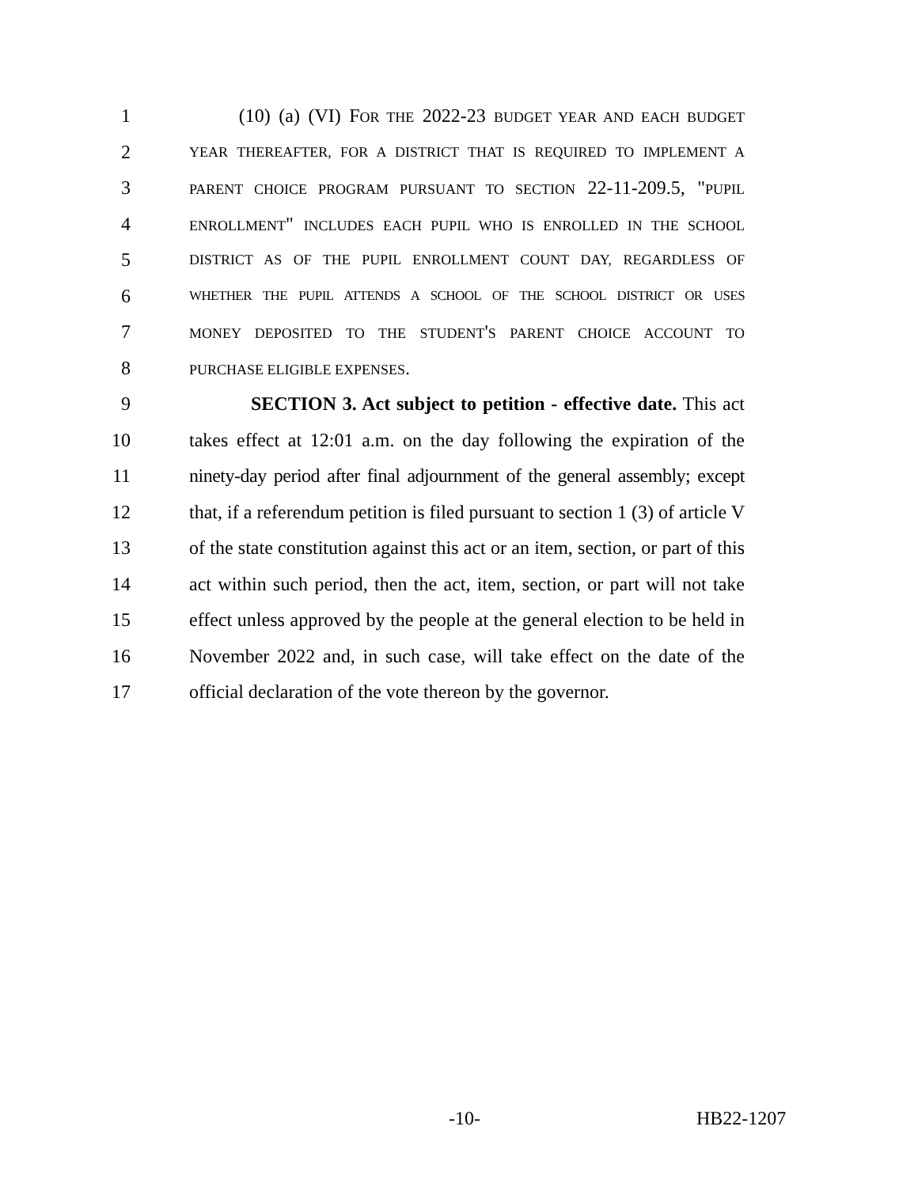1 (10) (a) (VI) FOR THE 2022-23 BUDGET YEAR AND EACH BUDGET
2 YEAR THEREAFTER, FOR A DISTRICT THAT IS REQUIRED TO IMPLEMENT A
3 PARENT CHOICE PROGRAM PURSUANT TO SECTION 22-11-209.5, "PUPIL
4 ENROLLMENT" INCLUDES EACH PUPIL WHO IS ENROLLED IN THE SCHOOL
5 DISTRICT AS OF THE PUPIL ENROLLMENT COUNT DAY, REGARDLESS OF
6 WHETHER THE PUPIL ATTENDS A SCHOOL OF THE SCHOOL DISTRICT OR USES
7 MONEY DEPOSITED TO THE STUDENT'S PARENT CHOICE ACCOUNT TO
8 PURCHASE ELIGIBLE EXPENSES.
9 SECTION 3. Act subject to petition - effective date. This act
10 takes effect at 12:01 a.m. on the day following the expiration of the
11 ninety-day period after final adjournment of the general assembly; except
12 that, if a referendum petition is filed pursuant to section 1 (3) of article V
13 of the state constitution against this act or an item, section, or part of this
14 act within such period, then the act, item, section, or part will not take
15 effect unless approved by the people at the general election to be held in
16 November 2022 and, in such case, will take effect on the date of the
17 official declaration of the vote thereon by the governor.
-10- HB22-1207